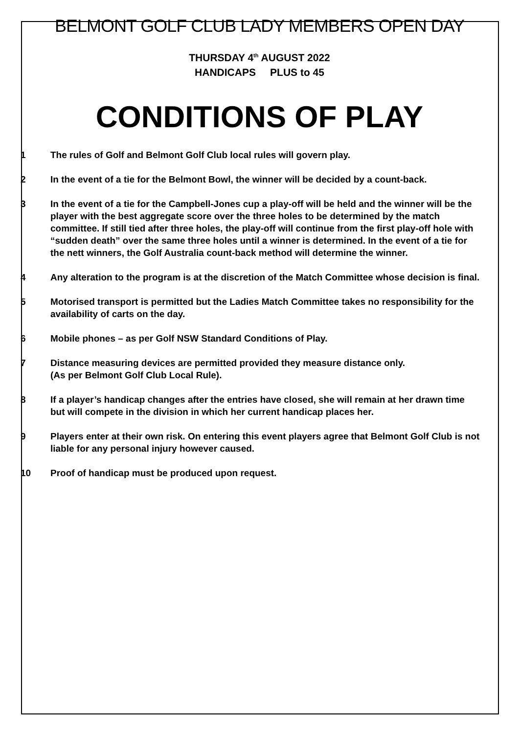BELMONT GOLF CLUB LADY MEMBERS OPEN DAY
THURSDAY 4<sup>th</sup> AUGUST 2022
HANDICAPS PLUS to 45
CONDITIONS OF PLAY
1 The rules of Golf and Belmont Golf Club local rules will govern play.
2 In the event of a tie for the Belmont Bowl, the winner will be decided by a count-back.
3 In the event of a tie for the Campbell-Jones cup a play-off will be held and the winner will be the player with the best aggregate score over the three holes to be determined by the match committee. If still tied after three holes, the play-off will continue from the first play-off hole with “sudden death” over the same three holes until a winner is determined. In the event of a tie for the nett winners, the Golf Australia count-back method will determine the winner.
4 Any alteration to the program is at the discretion of the Match Committee whose decision is final.
5 Motorised transport is permitted but the Ladies Match Committee takes no responsibility for the availability of carts on the day.
6 Mobile phones – as per Golf NSW Standard Conditions of Play.
7 Distance measuring devices are permitted provided they measure distance only.
(As per Belmont Golf Club Local Rule).
8 If a player’s handicap changes after the entries have closed, she will remain at her drawn time but will compete in the division in which her current handicap places her.
9 Players enter at their own risk. On entering this event players agree that Belmont Golf Club is not liable for any personal injury however caused.
10 Proof of handicap must be produced upon request.